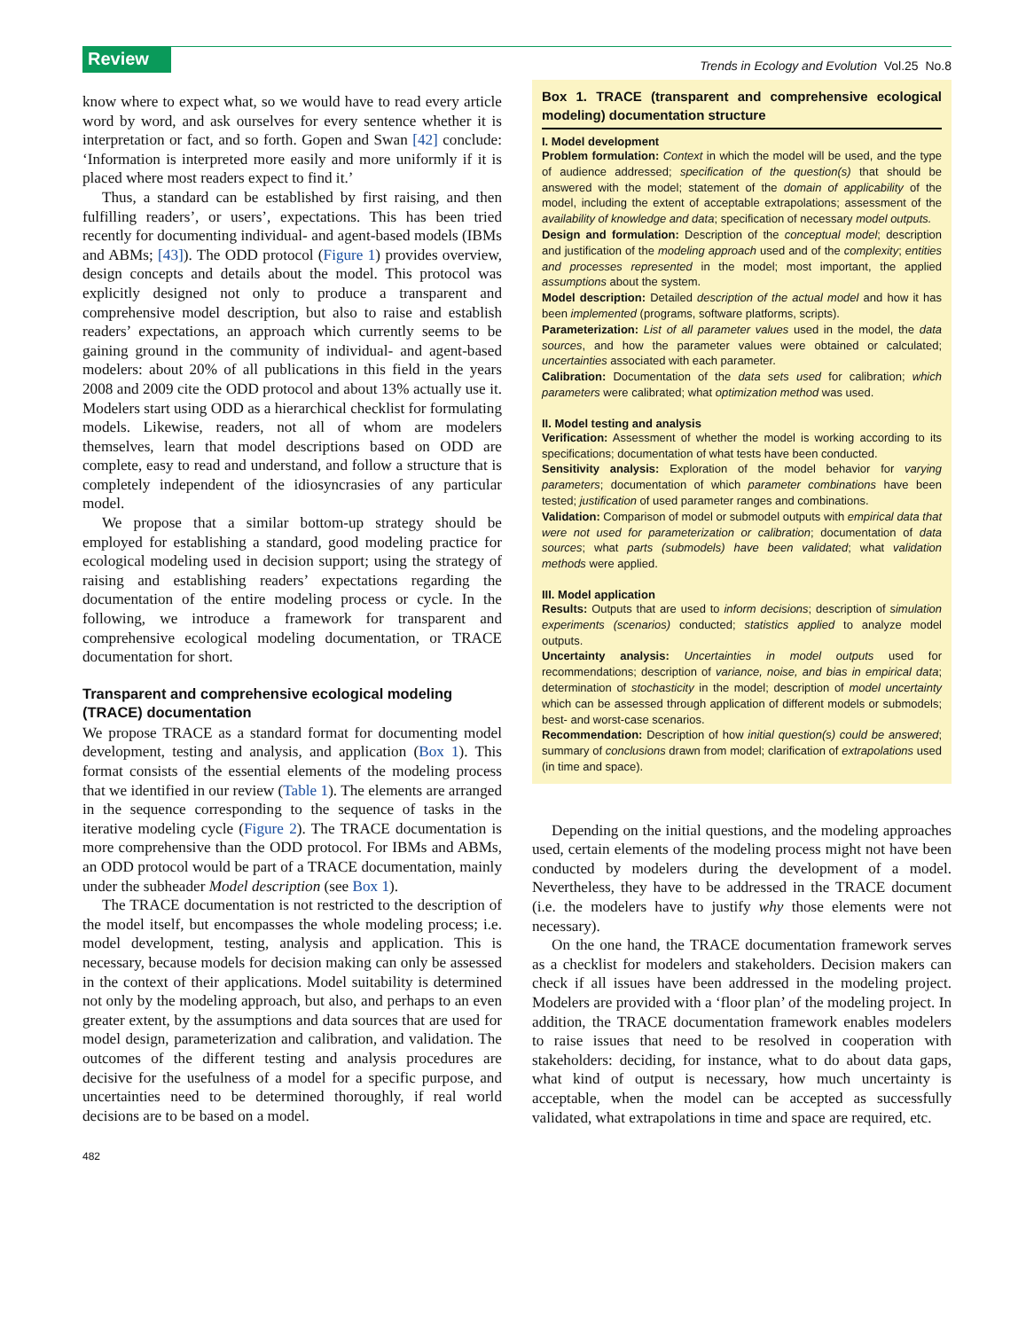Review
Trends in Ecology and Evolution Vol.25 No.8
know where to expect what, so we would have to read every article word by word, and ask ourselves for every sentence whether it is interpretation or fact, and so forth. Gopen and Swan [42] conclude: ‘Information is interpreted more easily and more uniformly if it is placed where most readers expect to find it.’
Thus, a standard can be established by first raising, and then fulfilling readers’, or users’, expectations. This has been tried recently for documenting individual- and agent-based models (IBMs and ABMs; [43]). The ODD protocol (Figure 1) provides overview, design concepts and details about the model. This protocol was explicitly designed not only to produce a transparent and comprehensive model description, but also to raise and establish readers’ expectations, an approach which currently seems to be gaining ground in the community of individual- and agent-based modelers: about 20% of all publications in this field in the years 2008 and 2009 cite the ODD protocol and about 13% actually use it. Modelers start using ODD as a hierarchical checklist for formulating models. Likewise, readers, not all of whom are modelers themselves, learn that model descriptions based on ODD are complete, easy to read and understand, and follow a structure that is completely independent of the idiosyncrasies of any particular model.
We propose that a similar bottom-up strategy should be employed for establishing a standard, good modeling practice for ecological modeling used in decision support; using the strategy of raising and establishing readers’ expectations regarding the documentation of the entire modeling process or cycle. In the following, we introduce a framework for transparent and comprehensive ecological modeling documentation, or TRACE documentation for short.
Transparent and comprehensive ecological modeling (TRACE) documentation
We propose TRACE as a standard format for documenting model development, testing and analysis, and application (Box 1). This format consists of the essential elements of the modeling process that we identified in our review (Table 1). The elements are arranged in the sequence corresponding to the sequence of tasks in the iterative modeling cycle (Figure 2). The TRACE documentation is more comprehensive than the ODD protocol. For IBMs and ABMs, an ODD protocol would be part of a TRACE documentation, mainly under the subheader Model description (see Box 1).
The TRACE documentation is not restricted to the description of the model itself, but encompasses the whole modeling process; i.e. model development, testing, analysis and application. This is necessary, because models for decision making can only be assessed in the context of their applications. Model suitability is determined not only by the modeling approach, but also, and perhaps to an even greater extent, by the assumptions and data sources that are used for model design, parameterization and calibration, and validation. The outcomes of the different testing and analysis procedures are decisive for the usefulness of a model for a specific purpose, and uncertainties need to be determined thoroughly, if real world decisions are to be based on a model.
Box 1. TRACE (transparent and comprehensive ecological modeling) documentation structure
I. Model development
Problem formulation: Context in which the model will be used, and the type of audience addressed; specification of the question(s) that should be answered with the model; statement of the domain of applicability of the model, including the extent of acceptable extrapolations; assessment of the availability of knowledge and data; specification of necessary model outputs.
Design and formulation: Description of the conceptual model; description and justification of the modeling approach used and of the complexity; entities and processes represented in the model; most important, the applied assumptions about the system.
Model description: Detailed description of the actual model and how it has been implemented (programs, software platforms, scripts).
Parameterization: List of all parameter values used in the model, the data sources, and how the parameter values were obtained or calculated; uncertainties associated with each parameter.
Calibration: Documentation of the data sets used for calibration; which parameters were calibrated; what optimization method was used.
II. Model testing and analysis
Verification: Assessment of whether the model is working according to its specifications; documentation of what tests have been conducted.
Sensitivity analysis: Exploration of the model behavior for varying parameters; documentation of which parameter combinations have been tested; justification of used parameter ranges and combinations.
Validation: Comparison of model or submodel outputs with empirical data that were not used for parameterization or calibration; documentation of data sources; what parts (submodels) have been validated; what validation methods were applied.
III. Model application
Results: Outputs that are used to inform decisions; description of simulation experiments (scenarios) conducted; statistics applied to analyze model outputs.
Uncertainty analysis: Uncertainties in model outputs used for recommendations; description of variance, noise, and bias in empirical data; determination of stochasticity in the model; description of model uncertainty which can be assessed through application of different models or submodels; best- and worst-case scenarios.
Recommendation: Description of how initial question(s) could be answered; summary of conclusions drawn from model; clarification of extrapolations used (in time and space).
Depending on the initial questions, and the modeling approaches used, certain elements of the modeling process might not have been conducted by modelers during the development of a model. Nevertheless, they have to be addressed in the TRACE document (i.e. the modelers have to justify why those elements were not necessary).
On the one hand, the TRACE documentation framework serves as a checklist for modelers and stakeholders. Decision makers can check if all issues have been addressed in the modeling project. Modelers are provided with a ‘floor plan’ of the modeling project. In addition, the TRACE documentation framework enables modelers to raise issues that need to be resolved in cooperation with stakeholders: deciding, for instance, what to do about data gaps, what kind of output is necessary, how much uncertainty is acceptable, when the model can be accepted as successfully validated, what extrapolations in time and space are required, etc.
482